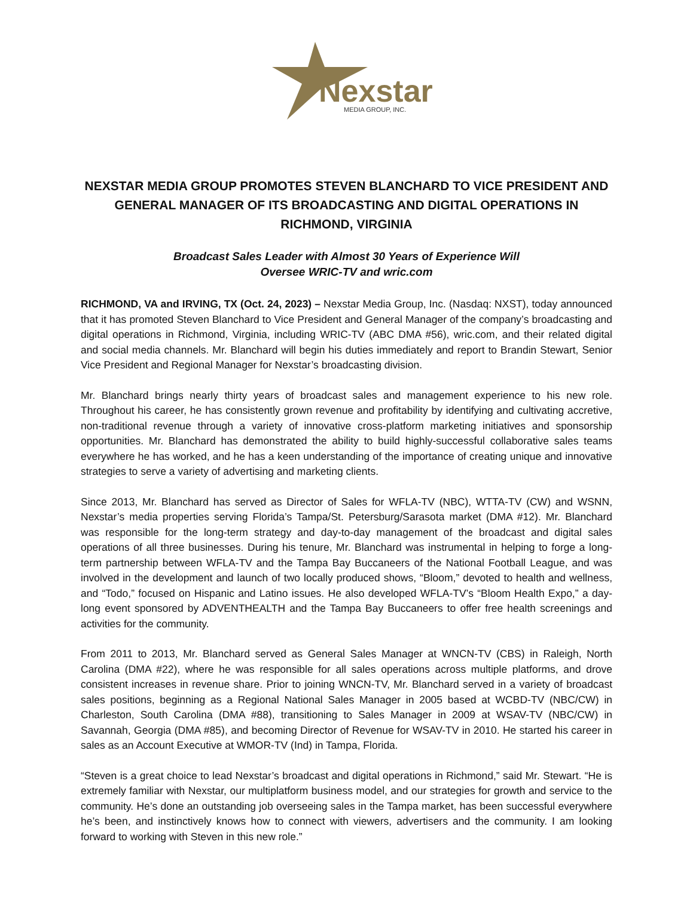Nexstar
MEDIA GROUP, INC.
NEXSTAR MEDIA GROUP PROMOTES STEVEN BLANCHARD TO VICE PRESIDENT AND GENERAL MANAGER OF ITS BROADCASTING AND DIGITAL OPERATIONS IN RICHMOND, VIRGINIA
Broadcast Sales Leader with Almost 30 Years of Experience Will
Oversee WRIC-TV and wric.com
RICHMOND, VA and IRVING, TX (Oct. 24, 2023) – Nexstar Media Group, Inc. (Nasdaq: NXST), today announced that it has promoted Steven Blanchard to Vice President and General Manager of the company’s broadcasting and digital operations in Richmond, Virginia, including WRIC-TV (ABC DMA #56), wric.com, and their related digital and social media channels. Mr. Blanchard will begin his duties immediately and report to Brandin Stewart, Senior Vice President and Regional Manager for Nexstar’s broadcasting division.
Mr. Blanchard brings nearly thirty years of broadcast sales and management experience to his new role. Throughout his career, he has consistently grown revenue and profitability by identifying and cultivating accretive, non-traditional revenue through a variety of innovative cross-platform marketing initiatives and sponsorship opportunities. Mr. Blanchard has demonstrated the ability to build highly-successful collaborative sales teams everywhere he has worked, and he has a keen understanding of the importance of creating unique and innovative strategies to serve a variety of advertising and marketing clients.
Since 2013, Mr. Blanchard has served as Director of Sales for WFLA-TV (NBC), WTTA-TV (CW) and WSNN, Nexstar’s media properties serving Florida’s Tampa/St. Petersburg/Sarasota market (DMA #12). Mr. Blanchard was responsible for the long-term strategy and day-to-day management of the broadcast and digital sales operations of all three businesses. During his tenure, Mr. Blanchard was instrumental in helping to forge a long-term partnership between WFLA-TV and the Tampa Bay Buccaneers of the National Football League, and was involved in the development and launch of two locally produced shows, “Bloom,” devoted to health and wellness, and “Todo,” focused on Hispanic and Latino issues. He also developed WFLA-TV’s “Bloom Health Expo,” a day-long event sponsored by ADVENTHEALTH and the Tampa Bay Buccaneers to offer free health screenings and activities for the community.
From 2011 to 2013, Mr. Blanchard served as General Sales Manager at WNCN-TV (CBS) in Raleigh, North Carolina (DMA #22), where he was responsible for all sales operations across multiple platforms, and drove consistent increases in revenue share. Prior to joining WNCN-TV, Mr. Blanchard served in a variety of broadcast sales positions, beginning as a Regional National Sales Manager in 2005 based at WCBD-TV (NBC/CW) in Charleston, South Carolina (DMA #88), transitioning to Sales Manager in 2009 at WSAV-TV (NBC/CW) in Savannah, Georgia (DMA #85), and becoming Director of Revenue for WSAV-TV in 2010. He started his career in sales as an Account Executive at WMOR-TV (Ind) in Tampa, Florida.
“Steven is a great choice to lead Nexstar’s broadcast and digital operations in Richmond,” said Mr. Stewart. “He is extremely familiar with Nexstar, our multiplatform business model, and our strategies for growth and service to the community. He’s done an outstanding job overseeing sales in the Tampa market, has been successful everywhere he’s been, and instinctively knows how to connect with viewers, advertisers and the community. I am looking forward to working with Steven in this new role.”